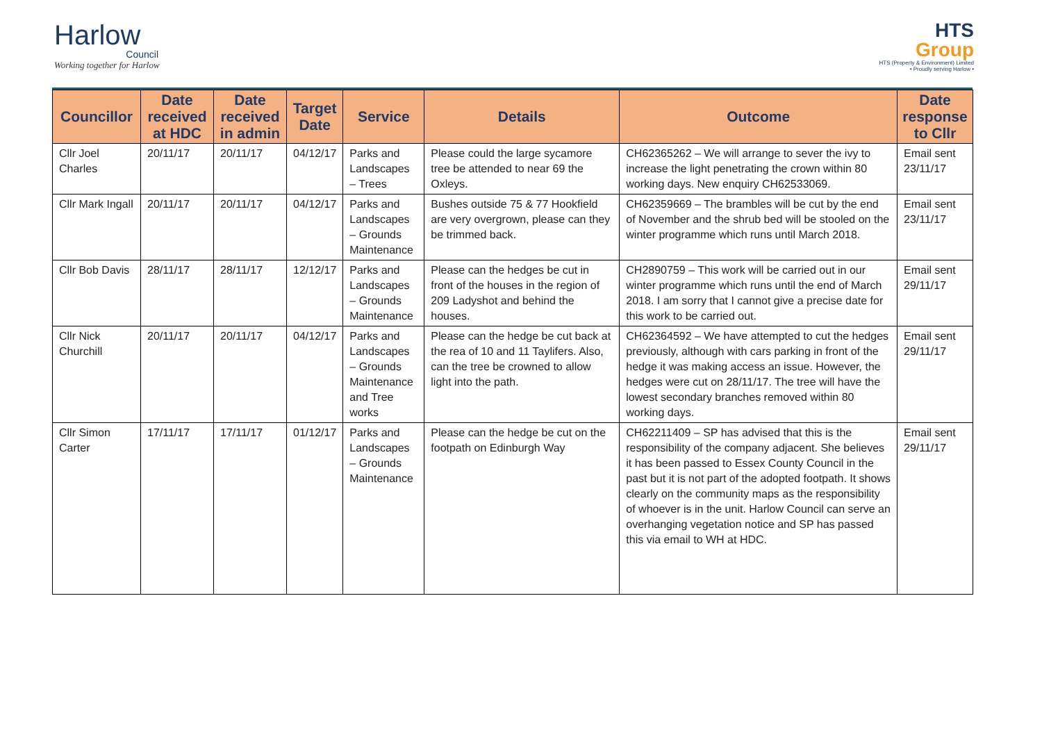Harlow
Council
Working together for Harlow
HTS
Group
HTS (Property & Environment) Limited
• Proudly serving Harlow •
| Councillor | Date received at HDC | Date received in admin | Target Date | Service | Details | Outcome | Date response to Cllr |
| --- | --- | --- | --- | --- | --- | --- | --- |
| Cllr Joel Charles | 20/11/17 | 20/11/17 | 04/12/17 | Parks and Landscapes – Trees | Please could the large sycamore tree be attended to near 69 the Oxleys. | CH62365262 – We will arrange to sever the ivy to increase the light penetrating the crown within 80 working days. New enquiry CH62533069. | Email sent 23/11/17 |
| Cllr Mark Ingall | 20/11/17 | 20/11/17 | 04/12/17 | Parks and Landscapes – Grounds Maintenance | Bushes outside 75 & 77 Hookfield are very overgrown, please can they be trimmed back. | CH62359669 – The brambles will be cut by the end of November and the shrub bed will be stooled on the winter programme which runs until March 2018. | Email sent 23/11/17 |
| Cllr Bob Davis | 28/11/17 | 28/11/17 | 12/12/17 | Parks and Landscapes – Grounds Maintenance | Please can the hedges be cut in front of the houses in the region of 209 Ladyshot and behind the houses. | CH2890759 – This work will be carried out in our winter programme which runs until the end of March 2018. I am sorry that I cannot give a precise date for this work to be carried out. | Email sent 29/11/17 |
| Cllr Nick Churchill | 20/11/17 | 20/11/17 | 04/12/17 | Parks and Landscapes – Grounds Maintenance and Tree works | Please can the hedge be cut back at the rea of 10 and 11 Taylifers. Also, can the tree be crowned to allow light into the path. | CH62364592 – We have attempted to cut the hedges previously, although with cars parking in front of the hedge it was making access an issue. However, the hedges were cut on 28/11/17. The tree will have the lowest secondary branches removed within 80 working days. | Email sent 29/11/17 |
| Cllr Simon Carter | 17/11/17 | 17/11/17 | 01/12/17 | Parks and Landscapes – Grounds Maintenance | Please can the hedge be cut on the footpath on Edinburgh Way | CH62211409 – SP has advised that this is the responsibility of the company adjacent. She believes it has been passed to Essex County Council in the past but it is not part of the adopted footpath. It shows clearly on the community maps as the responsibility of whoever is in the unit. Harlow Council can serve an overhanging vegetation notice and SP has passed this via email to WH at HDC. | Email sent 29/11/17 |